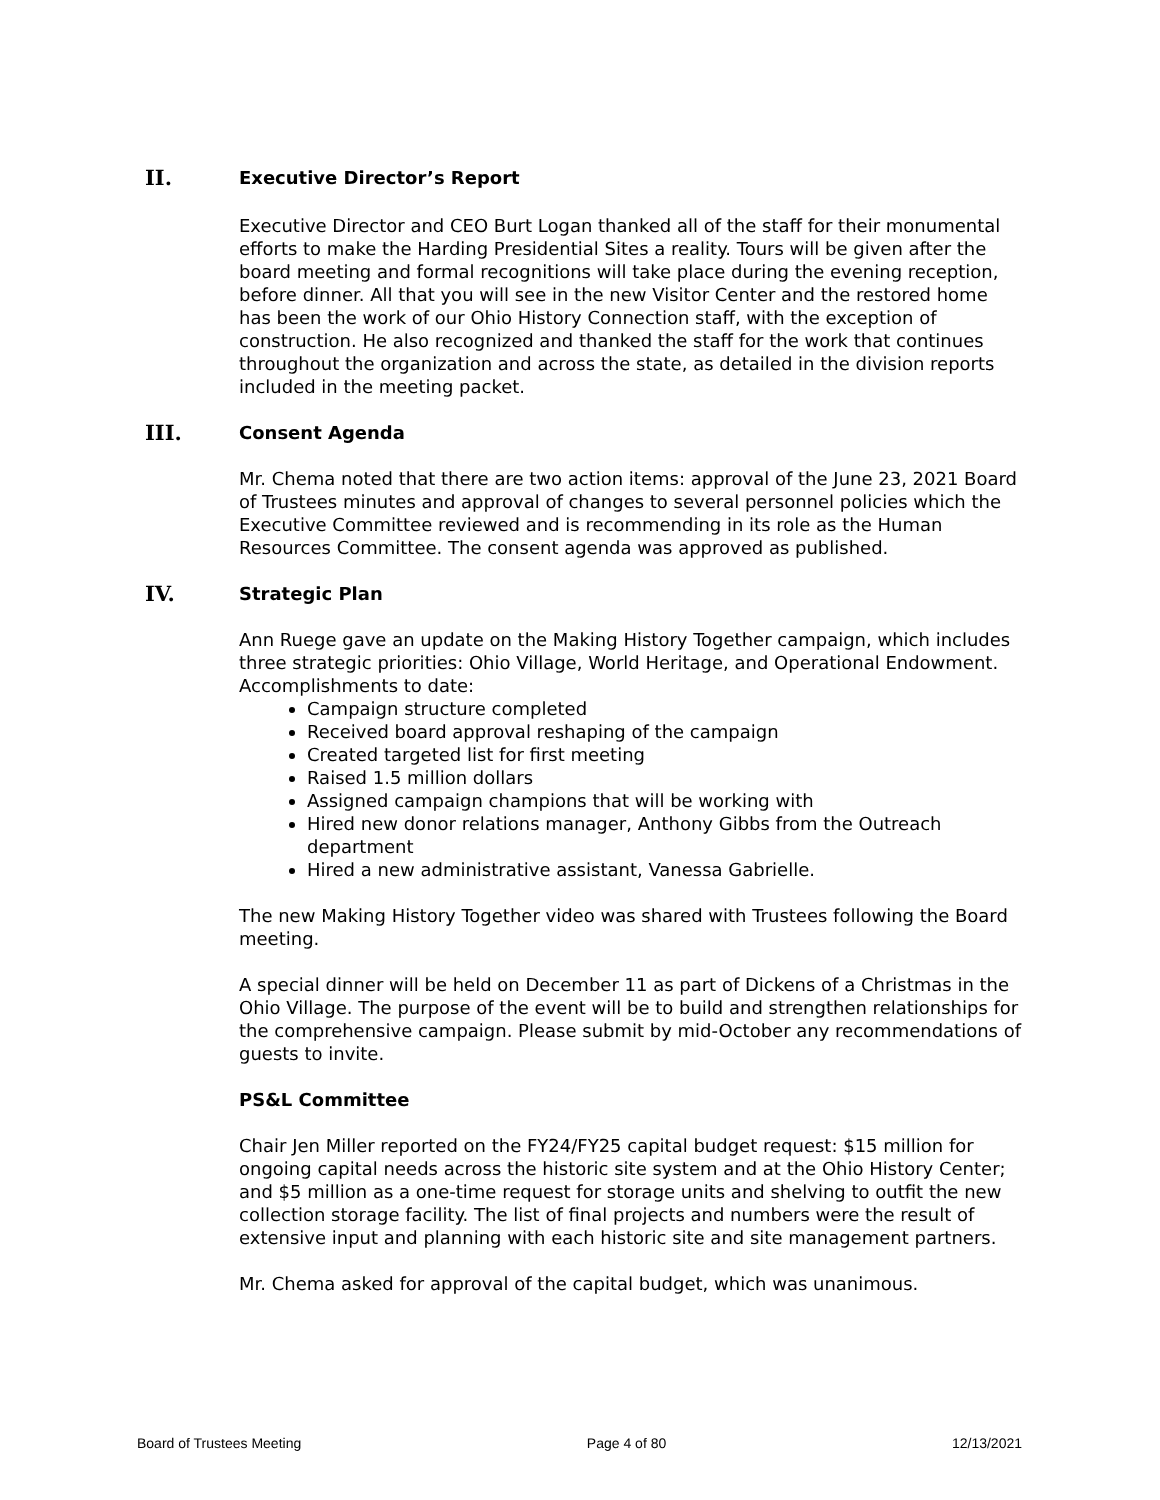II. Executive Director’s Report
Executive Director and CEO Burt Logan thanked all of the staff for their monumental efforts to make the Harding Presidential Sites a reality. Tours will be given after the board meeting and formal recognitions will take place during the evening reception, before dinner. All that you will see in the new Visitor Center and the restored home has been the work of our Ohio History Connection staff, with the exception of construction. He also recognized and thanked the staff for the work that continues throughout the organization and across the state, as detailed in the division reports included in the meeting packet.
III. Consent Agenda
Mr. Chema noted that there are two action items: approval of the June 23, 2021 Board of Trustees minutes and approval of changes to several personnel policies which the Executive Committee reviewed and is recommending in its role as the Human Resources Committee. The consent agenda was approved as published.
IV. Strategic Plan
Ann Ruege gave an update on the Making History Together campaign, which includes three strategic priorities: Ohio Village, World Heritage, and Operational Endowment.
Accomplishments to date:
Campaign structure completed
Received board approval reshaping of the campaign
Created targeted list for first meeting
Raised 1.5 million dollars
Assigned campaign champions that will be working with
Hired new donor relations manager, Anthony Gibbs from the Outreach department
Hired a new administrative assistant, Vanessa Gabrielle.
The new Making History Together video was shared with Trustees following the Board meeting.
A special dinner will be held on December 11 as part of Dickens of a Christmas in the Ohio Village. The purpose of the event will be to build and strengthen relationships for the comprehensive campaign. Please submit by mid-October any recommendations of guests to invite.
PS&L Committee
Chair Jen Miller reported on the FY24/FY25 capital budget request: $15 million for ongoing capital needs across the historic site system and at the Ohio History Center; and $5 million as a one-time request for storage units and shelving to outfit the new collection storage facility. The list of final projects and numbers were the result of extensive input and planning with each historic site and site management partners.
Mr. Chema asked for approval of the capital budget, which was unanimous.
Board of Trustees Meeting Page 4 of 80 12/13/2021